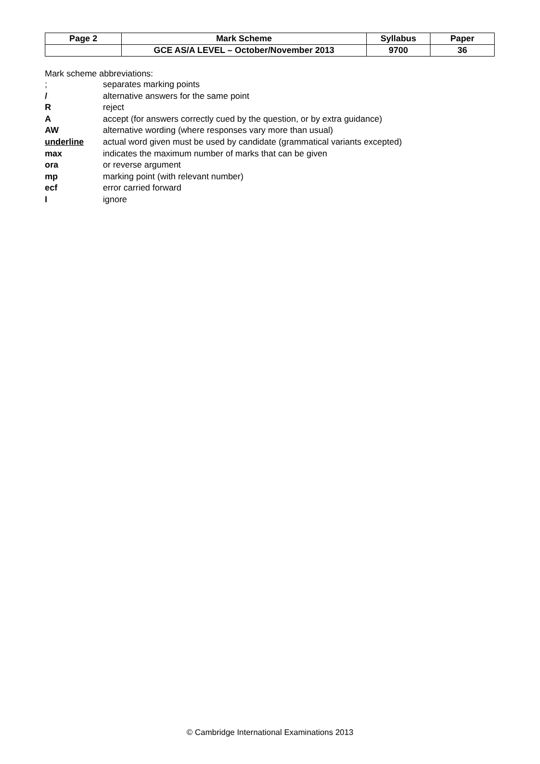| Page 2 | Mark Scheme | Syllabus | Paper |
| | GCE AS/A LEVEL – October/November 2013 | 9700 | 36 |
Mark scheme abbreviations:
| ; | separates marking points |
| / | alternative answers for the same point |
| R | reject |
| A | accept (for answers correctly cued by the question, or by extra guidance) |
| AW | alternative wording (where responses vary more than usual) |
| underline | actual word given must be used by candidate (grammatical variants excepted) |
| max | indicates the maximum number of marks that can be given |
| ora | or reverse argument |
| mp | marking point (with relevant number) |
| ecf | error carried forward |
| I | ignore |
© Cambridge International Examinations 2013